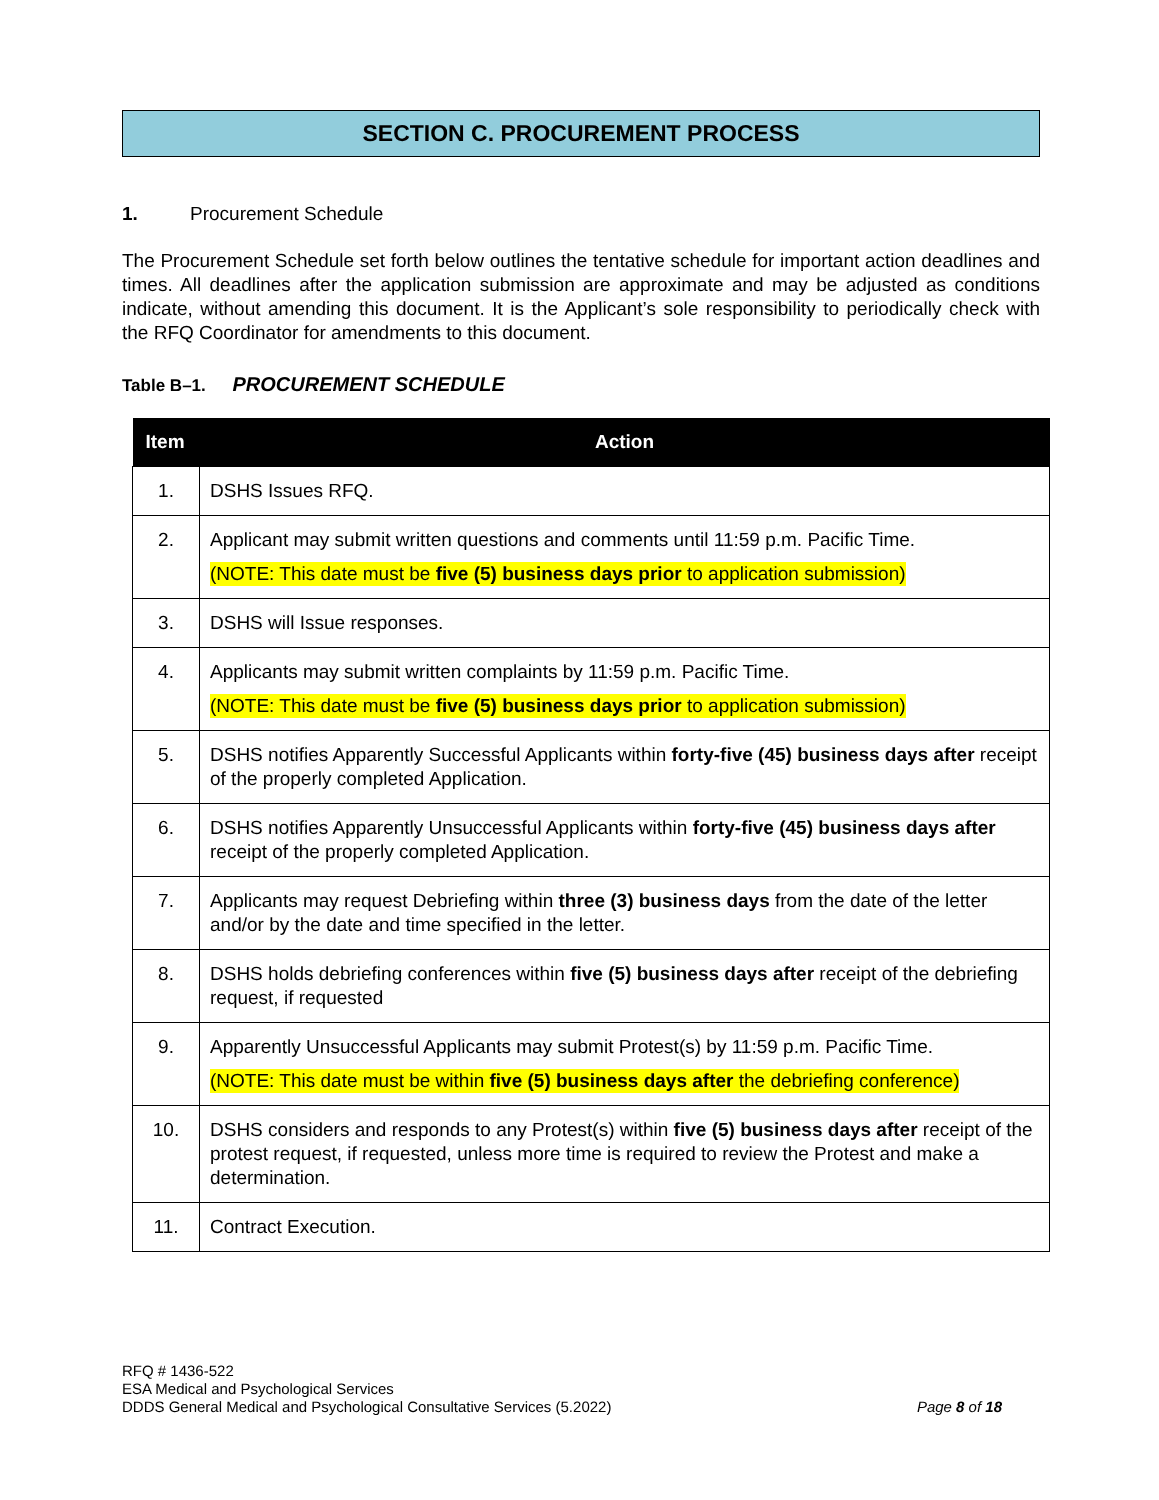SECTION C. PROCUREMENT PROCESS
1. Procurement Schedule
The Procurement Schedule set forth below outlines the tentative schedule for important action deadlines and times. All deadlines after the application submission are approximate and may be adjusted as conditions indicate, without amending this document. It is the Applicant’s sole responsibility to periodically check with the RFQ Coordinator for amendments to this document.
Table B–1. PROCUREMENT SCHEDULE
| Item | Action |
| --- | --- |
| 1. | DSHS Issues RFQ. |
| 2. | Applicant may submit written questions and comments until 11:59 p.m. Pacific Time. (NOTE: This date must be five (5) business days prior to application submission) |
| 3. | DSHS will Issue responses. |
| 4. | Applicants may submit written complaints by 11:59 p.m. Pacific Time. (NOTE: This date must be five (5) business days prior to application submission) |
| 5. | DSHS notifies Apparently Successful Applicants within forty-five (45) business days after receipt of the properly completed Application. |
| 6. | DSHS notifies Apparently Unsuccessful Applicants within forty-five (45) business days after receipt of the properly completed Application. |
| 7. | Applicants may request Debriefing within three (3) business days from the date of the letter and/or by the date and time specified in the letter. |
| 8. | DSHS holds debriefing conferences within five (5) business days after receipt of the debriefing request, if requested |
| 9. | Apparently Unsuccessful Applicants may submit Protest(s) by 11:59 p.m. Pacific Time. (NOTE: This date must be within five (5) business days after the debriefing conference) |
| 10. | DSHS considers and responds to any Protest(s) within five (5) business days after receipt of the protest request, if requested, unless more time is required to review the Protest and make a determination. |
| 11. | Contract Execution. |
RFQ # 1436-522
ESA Medical and Psychological Services
Page 8 of 18 DDDS General Medical and Psychological Consultative Services (5.2022)